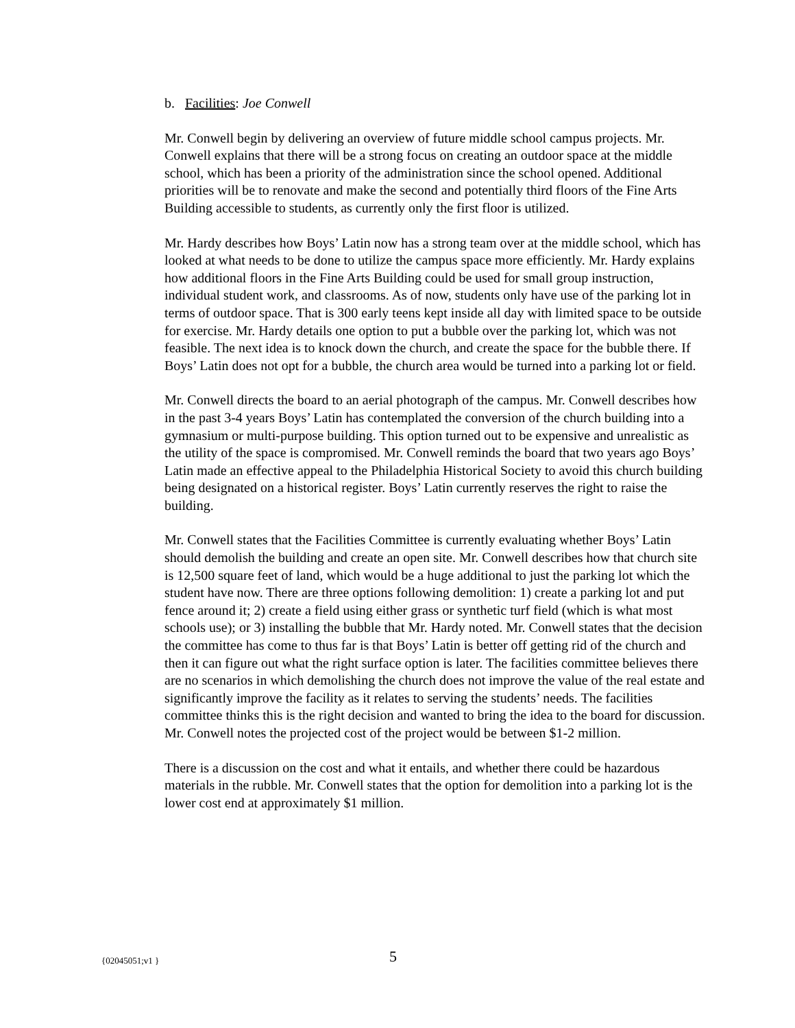b. Facilities: Joe Conwell
Mr. Conwell begin by delivering an overview of future middle school campus projects. Mr. Conwell explains that there will be a strong focus on creating an outdoor space at the middle school, which has been a priority of the administration since the school opened. Additional priorities will be to renovate and make the second and potentially third floors of the Fine Arts Building accessible to students, as currently only the first floor is utilized.
Mr. Hardy describes how Boys’ Latin now has a strong team over at the middle school, which has looked at what needs to be done to utilize the campus space more efficiently. Mr. Hardy explains how additional floors in the Fine Arts Building could be used for small group instruction, individual student work, and classrooms. As of now, students only have use of the parking lot in terms of outdoor space. That is 300 early teens kept inside all day with limited space to be outside for exercise. Mr. Hardy details one option to put a bubble over the parking lot, which was not feasible. The next idea is to knock down the church, and create the space for the bubble there. If Boys’ Latin does not opt for a bubble, the church area would be turned into a parking lot or field.
Mr. Conwell directs the board to an aerial photograph of the campus. Mr. Conwell describes how in the past 3-4 years Boys’ Latin has contemplated the conversion of the church building into a gymnasium or multi-purpose building. This option turned out to be expensive and unrealistic as the utility of the space is compromised. Mr. Conwell reminds the board that two years ago Boys’ Latin made an effective appeal to the Philadelphia Historical Society to avoid this church building being designated on a historical register. Boys’ Latin currently reserves the right to raise the building.
Mr. Conwell states that the Facilities Committee is currently evaluating whether Boys’ Latin should demolish the building and create an open site. Mr. Conwell describes how that church site is 12,500 square feet of land, which would be a huge additional to just the parking lot which the student have now. There are three options following demolition: 1) create a parking lot and put fence around it; 2) create a field using either grass or synthetic turf field (which is what most schools use); or 3) installing the bubble that Mr. Hardy noted. Mr. Conwell states that the decision the committee has come to thus far is that Boys’ Latin is better off getting rid of the church and then it can figure out what the right surface option is later. The facilities committee believes there are no scenarios in which demolishing the church does not improve the value of the real estate and significantly improve the facility as it relates to serving the students’ needs. The facilities committee thinks this is the right decision and wanted to bring the idea to the board for discussion. Mr. Conwell notes the projected cost of the project would be between $1-2 million.
There is a discussion on the cost and what it entails, and whether there could be hazardous materials in the rubble. Mr. Conwell states that the option for demolition into a parking lot is the lower cost end at approximately $1 million.
{02045051;v1 } 5